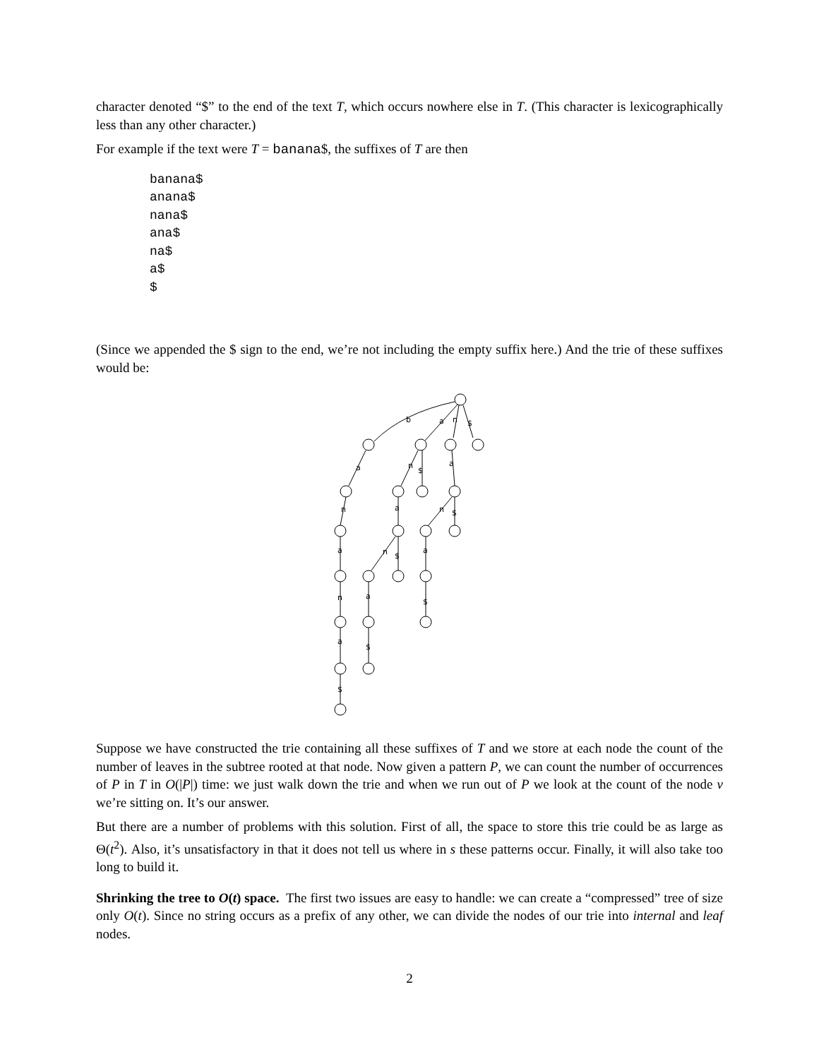character denoted “$” to the end of the text T, which occurs nowhere else in T. (This character is lexicographically less than any other character.)
For example if the text were T = banana$, the suffixes of T are then
banana$
anana$
nana$
ana$
na$
a$
$
(Since we appended the $ sign to the end, we’re not including the empty suffix here.) And the trie of these suffixes would be:
b
a
n
$
a
n
$
a
n
a
n
$
a
n
$
a
n
a
$
a
$
$
Suppose we have constructed the trie containing all these suffixes of T and we store at each node the count of the number of leaves in the subtree rooted at that node. Now given a pattern P, we can count the number of occurrences of P in T in O(|P|) time: we just walk down the trie and when we run out of P we look at the count of the node v we’re sitting on. It’s our answer.
But there are a number of problems with this solution. First of all, the space to store this trie could be as large as Θ(t<sup>2</sup>). Also, it’s unsatisfactory in that it does not tell us where in s these patterns occur. Finally, it will also take too long to build it.
Shrinking the tree to O(t) space. The first two issues are easy to handle: we can create a “compressed” tree of size only O(t). Since no string occurs as a prefix of any other, we can divide the nodes of our trie into internal and leaf nodes.
2